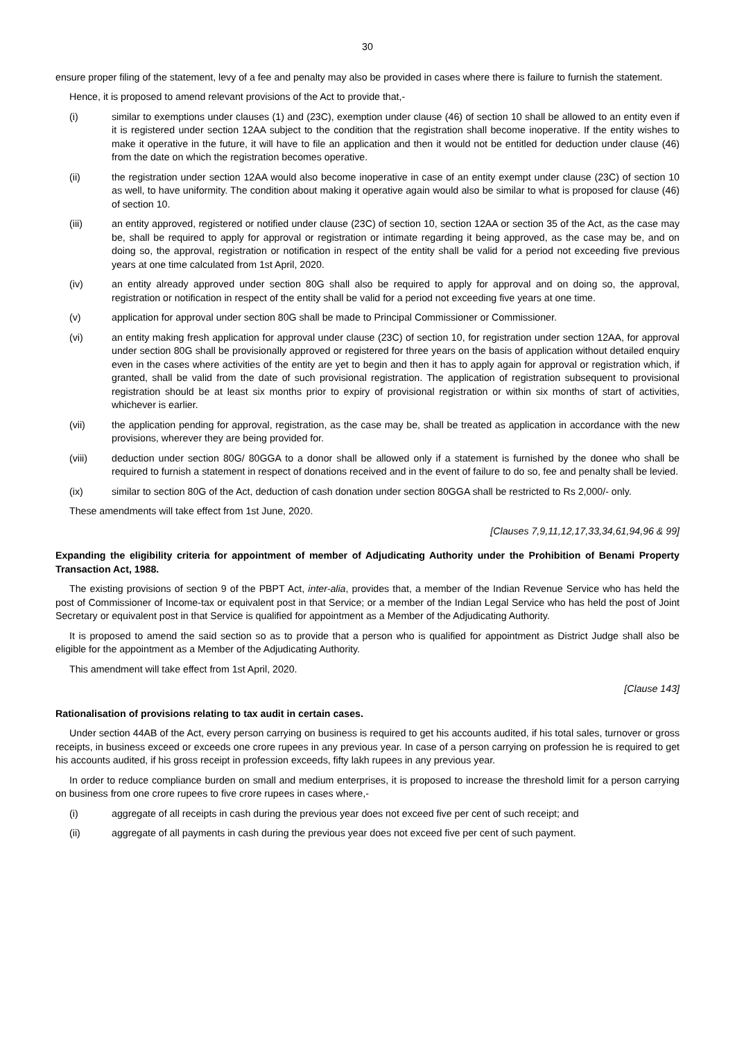30
ensure proper filing of the statement, levy of a fee and penalty may also be provided in cases where there is failure to furnish the statement.
Hence, it is proposed to amend relevant provisions of the Act to provide that,-
(i) similar to exemptions under clauses (1) and (23C), exemption under clause (46) of section 10 shall be allowed to an entity even if it is registered under section 12AA subject to the condition that the registration shall become inoperative. If the entity wishes to make it operative in the future, it will have to file an application and then it would not be entitled for deduction under clause (46) from the date on which the registration becomes operative.
(ii) the registration under section 12AA would also become inoperative in case of an entity exempt under clause (23C) of section 10 as well, to have uniformity. The condition about making it operative again would also be similar to what is proposed for clause (46) of section 10.
(iii) an entity approved, registered or notified under clause (23C) of section 10, section 12AA or section 35 of the Act, as the case may be, shall be required to apply for approval or registration or intimate regarding it being approved, as the case may be, and on doing so, the approval, registration or notification in respect of the entity shall be valid for a period not exceeding five previous years at one time calculated from 1st April, 2020.
(iv) an entity already approved under section 80G shall also be required to apply for approval and on doing so, the approval, registration or notification in respect of the entity shall be valid for a period not exceeding five years at one time.
(v) application for approval under section 80G shall be made to Principal Commissioner or Commissioner.
(vi) an entity making fresh application for approval under clause (23C) of section 10, for registration under section 12AA, for approval under section 80G shall be provisionally approved or registered for three years on the basis of application without detailed enquiry even in the cases where activities of the entity are yet to begin and then it has to apply again for approval or registration which, if granted, shall be valid from the date of such provisional registration. The application of registration subsequent to provisional registration should be at least six months prior to expiry of provisional registration or within six months of start of activities, whichever is earlier.
(vii) the application pending for approval, registration, as the case may be, shall be treated as application in accordance with the new provisions, wherever they are being provided for.
(viii) deduction under section 80G/ 80GGA to a donor shall be allowed only if a statement is furnished by the donee who shall be required to furnish a statement in respect of donations received and in the event of failure to do so, fee and penalty shall be levied.
(ix) similar to section 80G of the Act, deduction of cash donation under section 80GGA shall be restricted to Rs 2,000/- only.
These amendments will take effect from 1st June, 2020.
[Clauses 7,9,11,12,17,33,34,61,94,96 & 99]
Expanding the eligibility criteria for appointment of member of Adjudicating Authority under the Prohibition of Benami Property Transaction Act, 1988.
The existing provisions of section 9 of the PBPT Act, inter-alia, provides that, a member of the Indian Revenue Service who has held the post of Commissioner of Income-tax or equivalent post in that Service; or a member of the Indian Legal Service who has held the post of Joint Secretary or equivalent post in that Service is qualified for appointment as a Member of the Adjudicating Authority.
It is proposed to amend the said section so as to provide that a person who is qualified for appointment as District Judge shall also be eligible for the appointment as a Member of the Adjudicating Authority.
This amendment will take effect from 1st April, 2020.
[Clause 143]
Rationalisation of provisions relating to tax audit in certain cases.
Under section 44AB of the Act, every person carrying on business is required to get his accounts audited, if his total sales, turnover or gross receipts, in business exceed or exceeds one crore rupees in any previous year. In case of a person carrying on profession he is required to get his accounts audited, if his gross receipt in profession exceeds, fifty lakh rupees in any previous year.
In order to reduce compliance burden on small and medium enterprises, it is proposed to increase the threshold limit for a person carrying on business from one crore rupees to five crore rupees in cases where,-
(i) aggregate of all receipts in cash during the previous year does not exceed five per cent of such receipt; and
(ii) aggregate of all payments in cash during the previous year does not exceed five per cent of such payment.